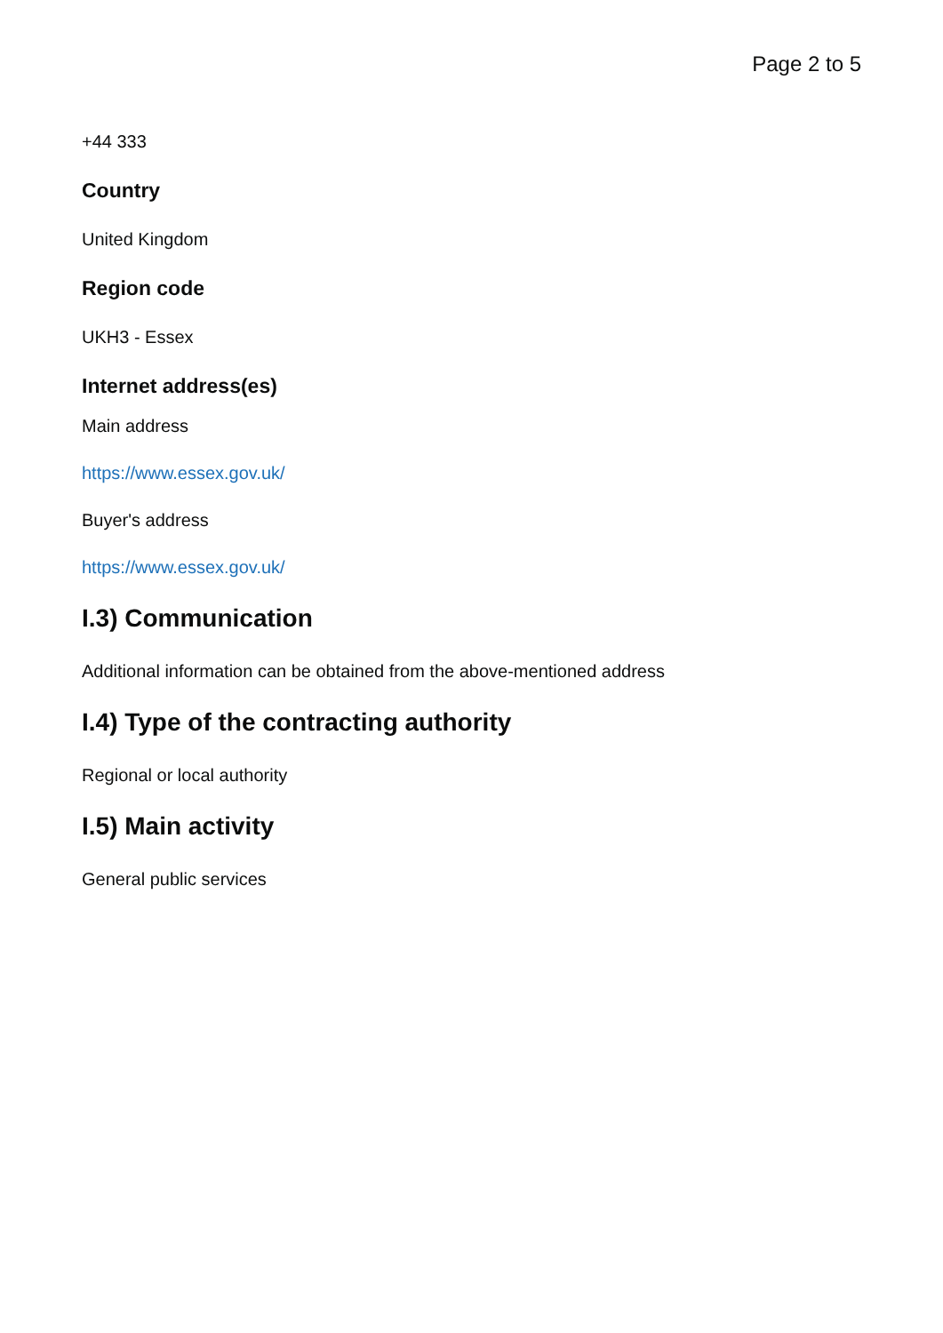Page 2 to 5
+44 333
Country
United Kingdom
Region code
UKH3 - Essex
Internet address(es)
Main address
https://www.essex.gov.uk/
Buyer's address
https://www.essex.gov.uk/
I.3) Communication
Additional information can be obtained from the above-mentioned address
I.4) Type of the contracting authority
Regional or local authority
I.5) Main activity
General public services